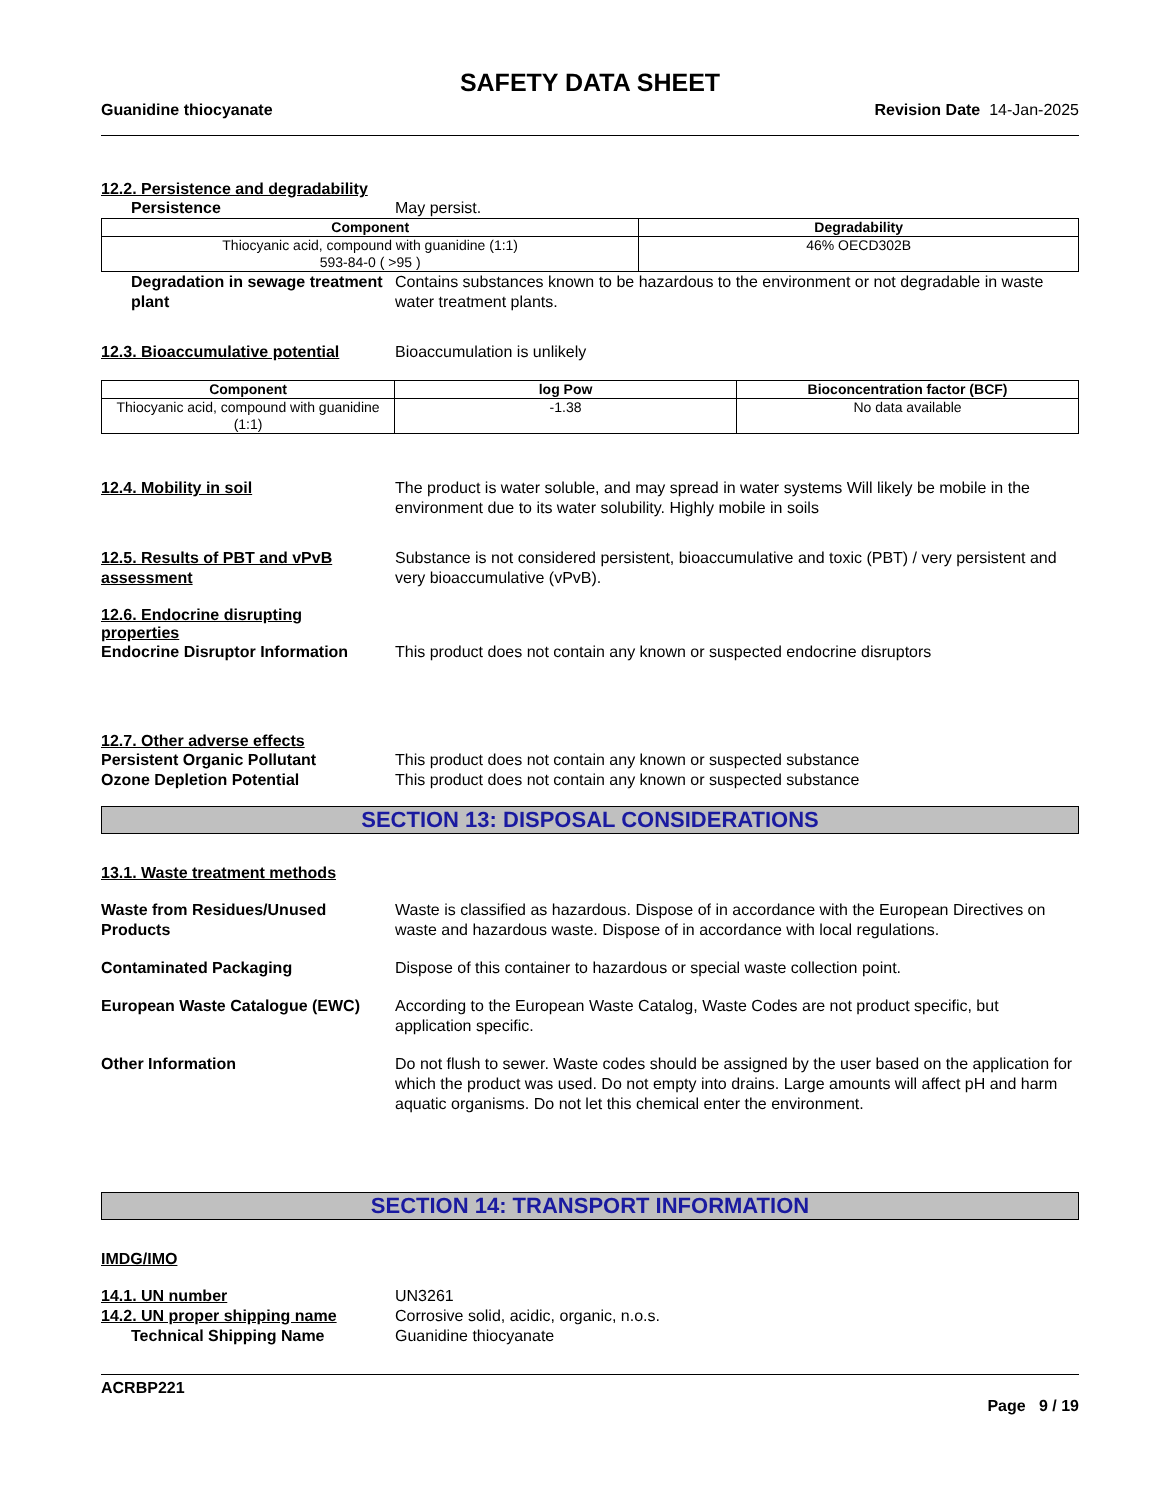SAFETY DATA SHEET
Guanidine thiocyanate Revision Date 14-Jan-2025
12.2. Persistence and degradability
Persistence May persist.
| Component | Degradability |
| --- | --- |
| Thiocyanic acid, compound with guanidine (1:1) 593-84-0 ( >95 ) | 46% OECD302B |
Degradation in sewage treatment plant
Contains substances known to be hazardous to the environment or not degradable in waste water treatment plants.
12.3. Bioaccumulative potential
Bioaccumulation is unlikely
| Component | log Pow | Bioconcentration factor (BCF) |
| --- | --- | --- |
| Thiocyanic acid, compound with guanidine (1:1) | -1.38 | No data available |
12.4. Mobility in soil The product is water soluble, and may spread in water systems Will likely be mobile in the environment due to its water solubility. Highly mobile in soils
12.5. Results of PBT and vPvB assessment
Substance is not considered persistent, bioaccumulative and toxic (PBT) / very persistent and very bioaccumulative (vPvB).
12.6. Endocrine disrupting properties
Endocrine Disruptor Information
This product does not contain any known or suspected endocrine disruptors
12.7. Other adverse effects
Persistent Organic Pollutant This product does not contain any known or suspected substance
Ozone Depletion Potential This product does not contain any known or suspected substance
SECTION 13: DISPOSAL CONSIDERATIONS
13.1. Waste treatment methods
Waste from Residues/Unused Products
Waste is classified as hazardous. Dispose of in accordance with the European Directives on waste and hazardous waste. Dispose of in accordance with local regulations.
Contaminated Packaging Dispose of this container to hazardous or special waste collection point.
European Waste Catalogue (EWC) According to the European Waste Catalog, Waste Codes are not product specific, but application specific.
Other Information Do not flush to sewer. Waste codes should be assigned by the user based on the application for which the product was used. Do not empty into drains. Large amounts will affect pH and harm aquatic organisms. Do not let this chemical enter the environment.
SECTION 14: TRANSPORT INFORMATION
IMDG/IMO
14.1. UN number UN3261
14.2. UN proper shipping name Corrosive solid, acidic, organic, n.o.s.
Technical Shipping Name Guanidine thiocyanate
ACRBP221
Page 9 / 19